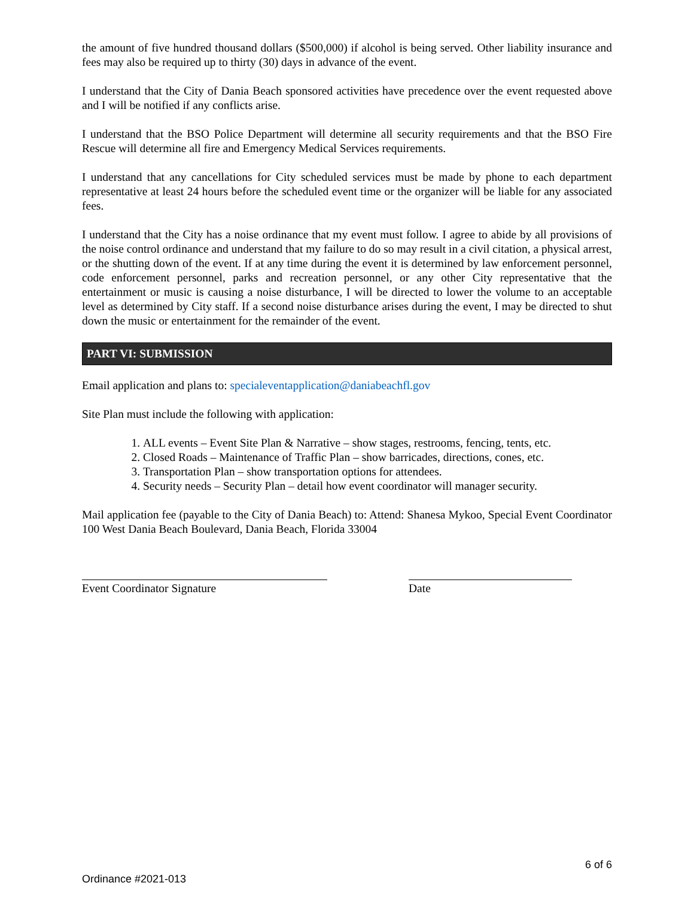the amount of five hundred thousand dollars ($500,000) if alcohol is being served. Other liability insurance and fees may also be required up to thirty (30) days in advance of the event.
I understand that the City of Dania Beach sponsored activities have precedence over the event requested above and I will be notified if any conflicts arise.
I understand that the BSO Police Department will determine all security requirements and that the BSO Fire Rescue will determine all fire and Emergency Medical Services requirements.
I understand that any cancellations for City scheduled services must be made by phone to each department representative at least 24 hours before the scheduled event time or the organizer will be liable for any associated fees.
I understand that the City has a noise ordinance that my event must follow. I agree to abide by all provisions of the noise control ordinance and understand that my failure to do so may result in a civil citation, a physical arrest, or the shutting down of the event. If at any time during the event it is determined by law enforcement personnel, code enforcement personnel, parks and recreation personnel, or any other City representative that the entertainment or music is causing a noise disturbance, I will be directed to lower the volume to an acceptable level as determined by City staff. If a second noise disturbance arises during the event, I may be directed to shut down the music or entertainment for the remainder of the event.
PART VI: SUBMISSION
Email application and plans to: specialeventapplication@daniabeachfl.gov
Site Plan must include the following with application:
1. ALL events – Event Site Plan & Narrative – show stages, restrooms, fencing, tents, etc.
2. Closed Roads – Maintenance of Traffic Plan – show barricades, directions, cones, etc.
3. Transportation Plan – show transportation options for attendees.
4. Security needs – Security Plan – detail how event coordinator will manager security.
Mail application fee (payable to the City of Dania Beach) to: Attend: Shanesa Mykoo, Special Event Coordinator 100 West Dania Beach Boulevard, Dania Beach, Florida 33004
Event Coordinator Signature Date
6 of 6
Ordinance #2021-013